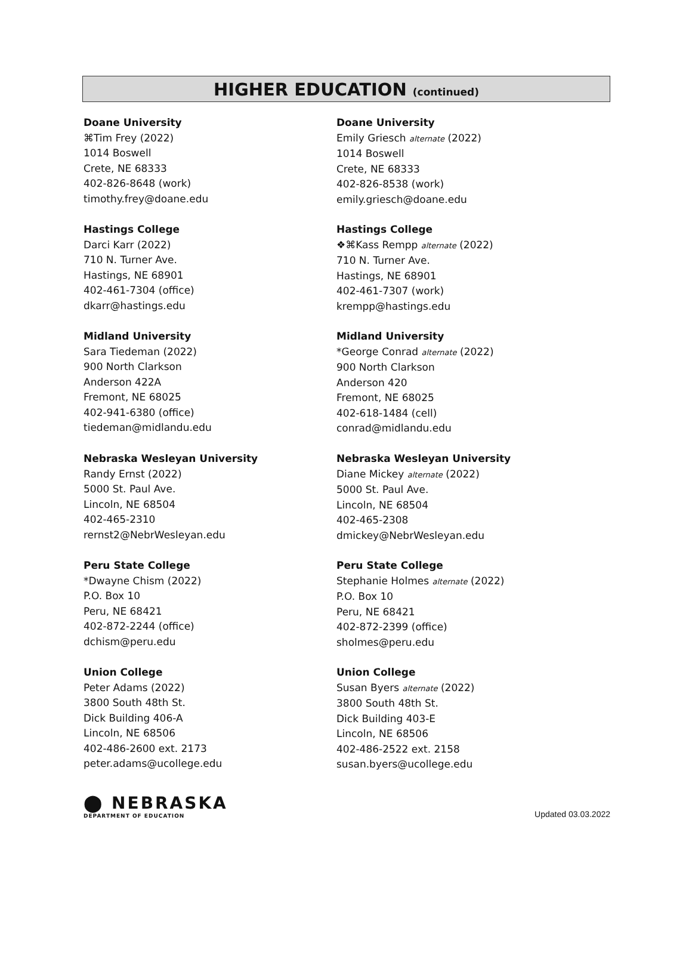HIGHER EDUCATION (continued)
Doane University
⌘Tim Frey (2022)
1014 Boswell
Crete, NE 68333
402-826-8648 (work)
timothy.frey@doane.edu
Doane University
Emily Griesch alternate (2022)
1014 Boswell
Crete, NE 68333
402-826-8538 (work)
emily.griesch@doane.edu
Hastings College
Darci Karr (2022)
710 N. Turner Ave.
Hastings, NE 68901
402-461-7304 (office)
dkarr@hastings.edu
Hastings College
❖⌘Kass Rempp alternate (2022)
710 N. Turner Ave.
Hastings, NE 68901
402-461-7307 (work)
krempp@hastings.edu
Midland University
Sara Tiedeman (2022)
900 North Clarkson
Anderson 422A
Fremont, NE 68025
402-941-6380 (office)
tiedeman@midlandu.edu
Midland University
*George Conrad alternate (2022)
900 North Clarkson
Anderson 420
Fremont, NE 68025
402-618-1484 (cell)
conrad@midlandu.edu
Nebraska Wesleyan University
Randy Ernst (2022)
5000 St. Paul Ave.
Lincoln, NE 68504
402-465-2310
rernst2@NebrWesleyan.edu
Nebraska Wesleyan University
Diane Mickey alternate (2022)
5000 St. Paul Ave.
Lincoln, NE 68504
402-465-2308
dmickey@NebrWesleyan.edu
Peru State College
*Dwayne Chism (2022)
P.O. Box 10
Peru, NE 68421
402-872-2244 (office)
dchism@peru.edu
Peru State College
Stephanie Holmes alternate (2022)
P.O. Box 10
Peru, NE 68421
402-872-2399 (office)
sholmes@peru.edu
Union College
Peter Adams (2022)
3800 South 48th St.
Dick Building 406-A
Lincoln, NE 68506
402-486-2600 ext. 2173
peter.adams@ucollege.edu
Union College
Susan Byers alternate (2022)
3800 South 48th St.
Dick Building 403-E
Lincoln, NE 68506
402-486-2522 ext. 2158
susan.byers@ucollege.edu
⬤ NEBRASKA
DEPARTMENT OF EDUCATION
Updated 03.03.2022